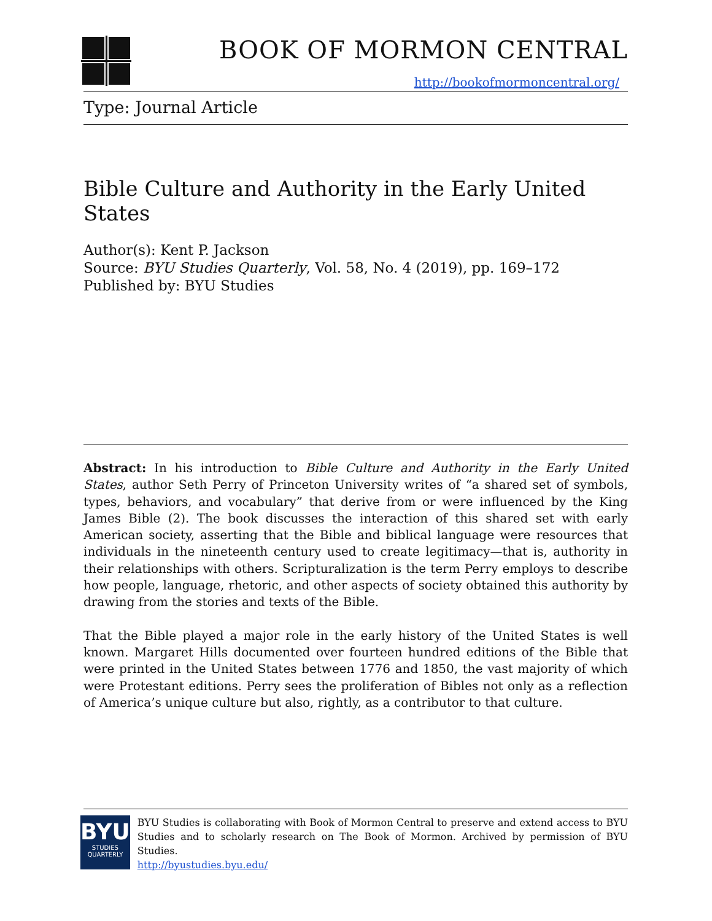BOOK OF MORMON CENTRAL
http://bookofmormoncentral.org/
Type: Journal Article
Bible Culture and Authority in the Early United States
Author(s): Kent P. Jackson
Source: BYU Studies Quarterly, Vol. 58, No. 4 (2019), pp. 169–172
Published by: BYU Studies
Abstract: In his introduction to Bible Culture and Authority in the Early United States, author Seth Perry of Princeton University writes of “a shared set of symbols, types, behaviors, and vocabulary” that derive from or were influenced by the King James Bible (2). The book discusses the interaction of this shared set with early American society, asserting that the Bible and biblical language were resources that individuals in the nineteenth century used to create legitimacy—that is, authority in their relationships with others. Scripturalization is the term Perry employs to describe how people, language, rhetoric, and other aspects of society obtained this authority by drawing from the stories and texts of the Bible.
That the Bible played a major role in the early history of the United States is well known. Margaret Hills documented over fourteen hundred editions of the Bible that were printed in the United States between 1776 and 1850, the vast majority of which were Protestant editions. Perry sees the proliferation of Bibles not only as a reflection of America’s unique culture but also, rightly, as a contributor to that culture.
BYU
STUDIES
QUARTERLY
BYU Studies is collaborating with Book of Mormon Central to preserve and extend access to BYU Studies and to scholarly research on The Book of Mormon. Archived by permission of BYU Studies.
http://byustudies.byu.edu/